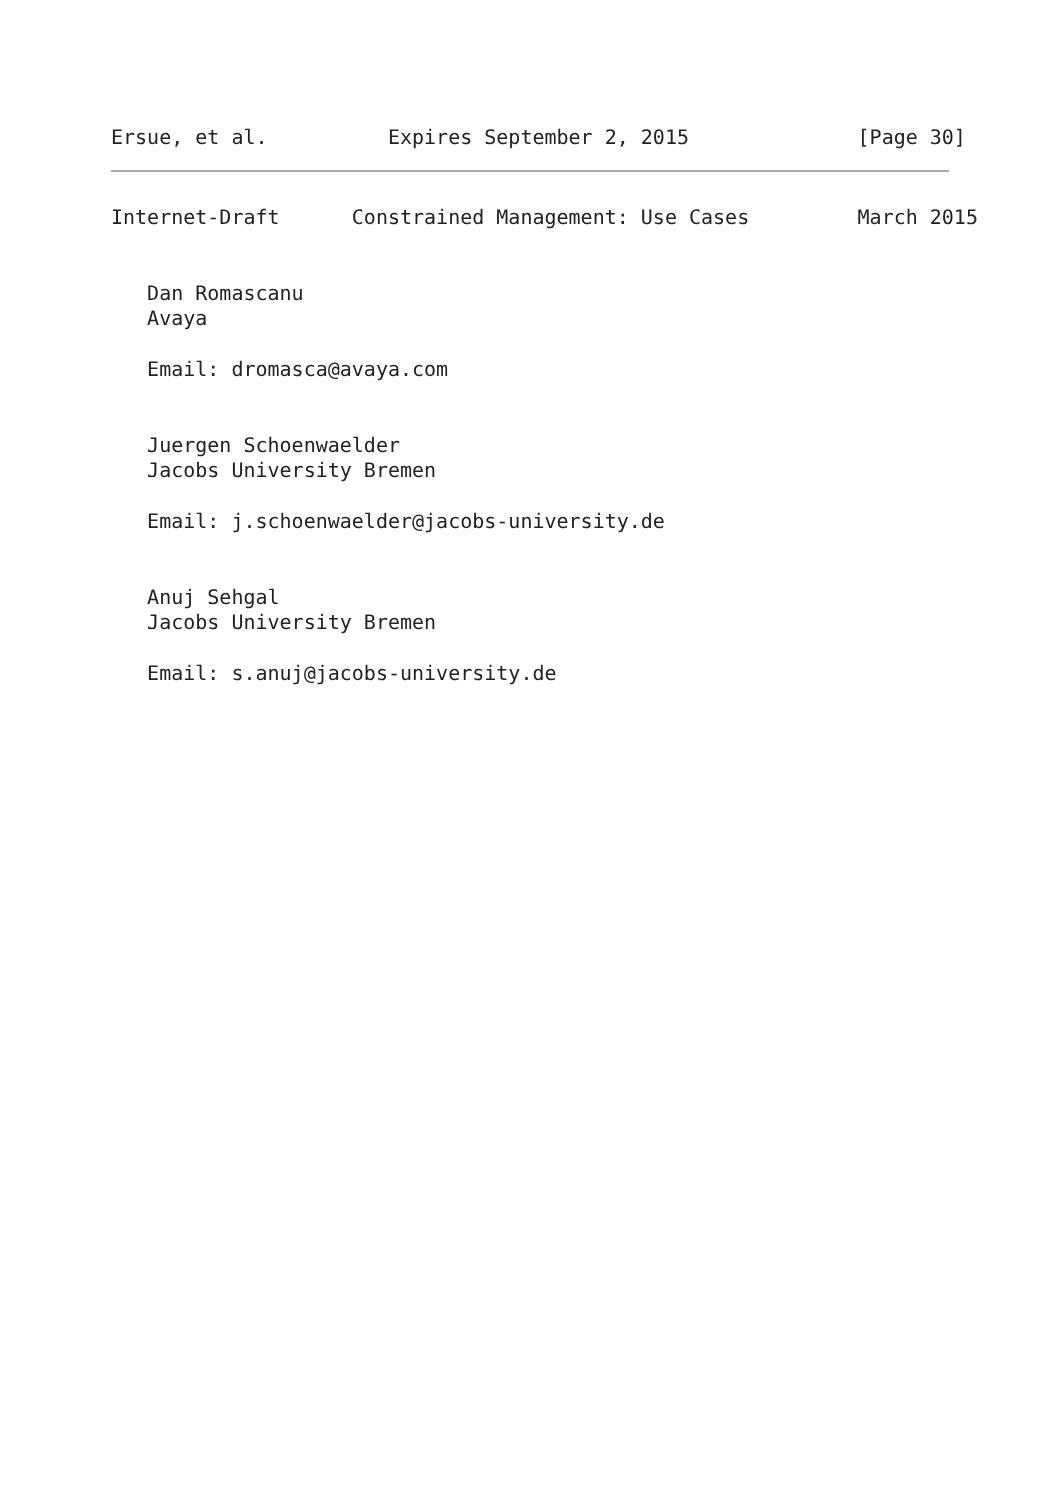Ersue, et al.          Expires September 2, 2015              [Page 30]
Internet-Draft      Constrained Management: Use Cases         March 2015


   Dan Romascanu
   Avaya

   Email: dromasca@avaya.com


   Juergen Schoenwaelder
   Jacobs University Bremen

   Email: j.schoenwaelder@jacobs-university.de


   Anuj Sehgal
   Jacobs University Bremen

   Email: s.anuj@jacobs-university.de